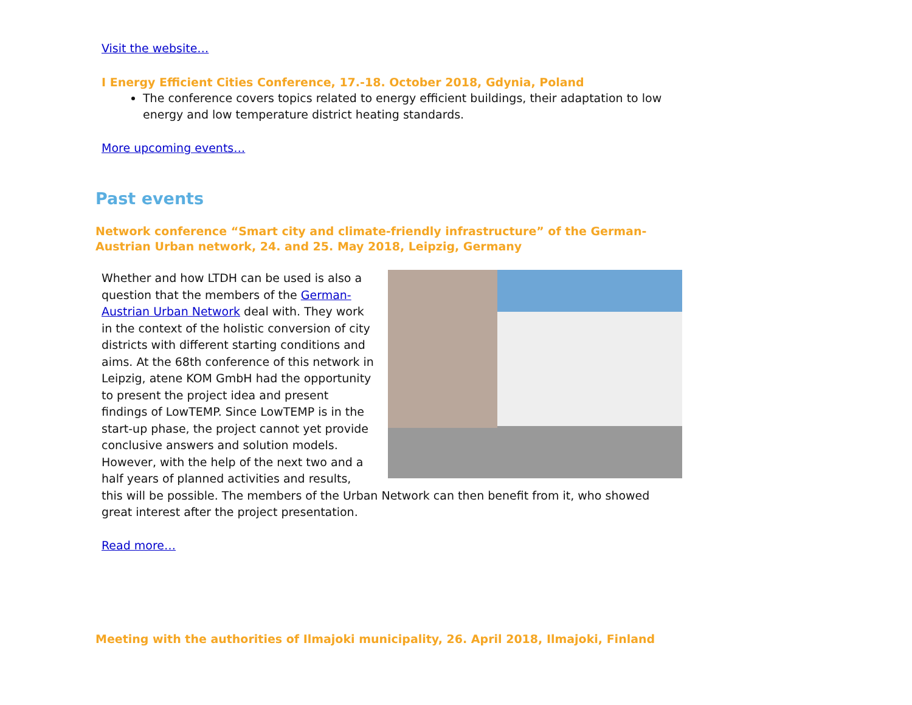Visit the website…
I Energy Efficient Cities Conference, 17.-18. October 2018, Gdynia, Poland
The conference covers topics related to energy efficient buildings, their adaptation to low energy and low temperature district heating standards.
More upcoming events…
Past events
Network conference “Smart city and climate-friendly infrastructure” of the German-Austrian Urban network, 24. and 25. May 2018, Leipzig, Germany
Whether and how LTDH can be used is also a question that the members of the German-Austrian Urban Network deal with. They work in the context of the holistic conversion of city districts with different starting conditions and aims. At the 68th conference of this network in Leipzig, atene KOM GmbH had the opportunity to present the project idea and present findings of LowTEMP. Since LowTEMP is in the start-up phase, the project cannot yet provide conclusive answers and solution models. However, with the help of the next two and a half years of planned activities and results, this will be possible. The members of the Urban Network can then benefit from it, who showed great interest after the project presentation.
Read more…
Meeting with the authorities of Ilmajoki municipality, 26. April 2018, Ilmajoki, Finland